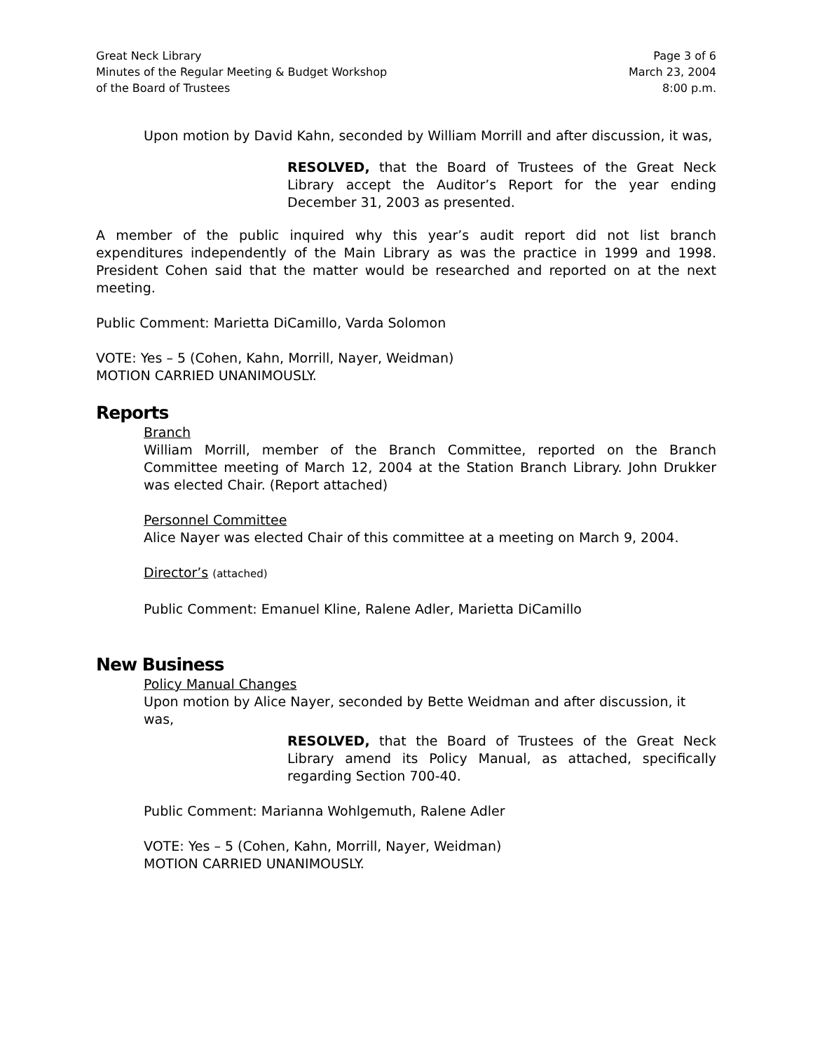Great Neck Library
Minutes of the Regular Meeting & Budget Workshop
of the Board of Trustees
Page 3 of 6
March 23, 2004
8:00 p.m.
Upon motion by David Kahn, seconded by William Morrill and after discussion, it was,
RESOLVED, that the Board of Trustees of the Great Neck Library accept the Auditor’s Report for the year ending December 31, 2003 as presented.
A member of the public inquired why this year’s audit report did not list branch expenditures independently of the Main Library as was the practice in 1999 and 1998. President Cohen said that the matter would be researched and reported on at the next meeting.
Public Comment: Marietta DiCamillo, Varda Solomon
VOTE: Yes – 5 (Cohen, Kahn, Morrill, Nayer, Weidman)
MOTION CARRIED UNANIMOUSLY.
Reports
Branch
William Morrill, member of the Branch Committee, reported on the Branch Committee meeting of March 12, 2004 at the Station Branch Library. John Drukker was elected Chair. (Report attached)
Personnel Committee
Alice Nayer was elected Chair of this committee at a meeting on March 9, 2004.
Director’s (attached)
Public Comment: Emanuel Kline, Ralene Adler, Marietta DiCamillo
New Business
Policy Manual Changes
Upon motion by Alice Nayer, seconded by Bette Weidman and after discussion, it was,
RESOLVED, that the Board of Trustees of the Great Neck Library amend its Policy Manual, as attached, specifically regarding Section 700-40.
Public Comment: Marianna Wohlgemuth, Ralene Adler
VOTE: Yes – 5 (Cohen, Kahn, Morrill, Nayer, Weidman)
MOTION CARRIED UNANIMOUSLY.